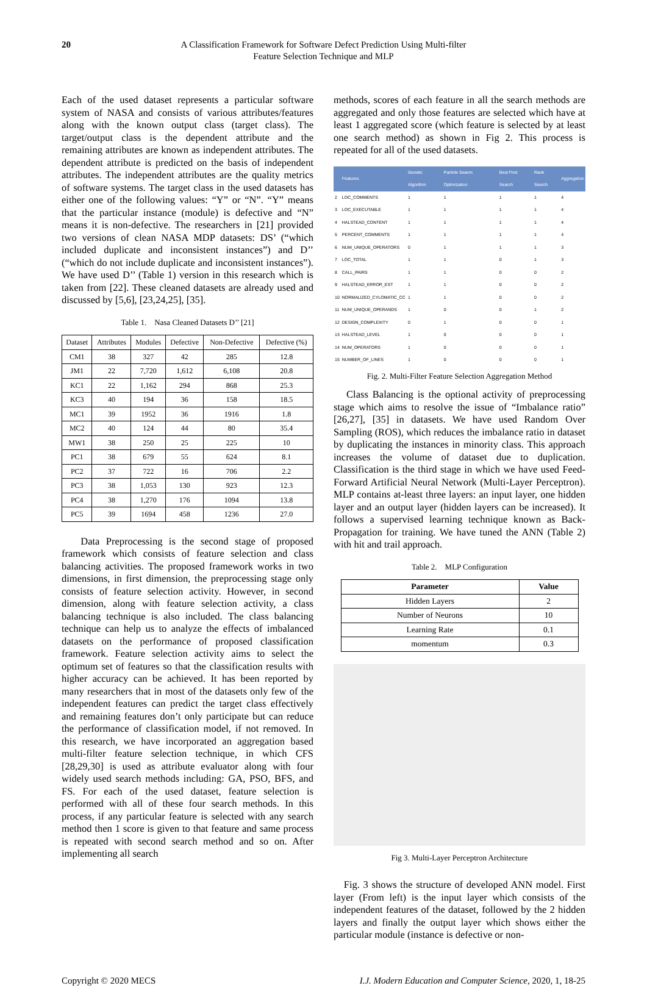20 A Classification Framework for Software Defect Prediction Using Multi-filter
Feature Selection Technique and MLP
Each of the used dataset represents a particular software system of NASA and consists of various attributes/features along with the known output class (target class). The target/output class is the dependent attribute and the remaining attributes are known as independent attributes. The dependent attribute is predicted on the basis of independent attributes. The independent attributes are the quality metrics of software systems. The target class in the used datasets has either one of the following values: “Y” or “N”. “Y” means that the particular instance (module) is defective and “N” means it is non-defective. The researchers in [21] provided two versions of clean NASA MDP datasets: DS’ (“which included duplicate and inconsistent instances”) and D’’ (“which do not include duplicate and inconsistent instances”). We have used D’’ (Table 1) version in this research which is taken from [22]. These cleaned datasets are already used and discussed by [5,6], [23,24,25], [35].
Table 1. Nasa Cleaned Datasets D’’ [21]
| Dataset | Attributes | Modules | Defective | Non-Defective | Defective (%) |
| --- | --- | --- | --- | --- | --- |
| CM1 | 38 | 327 | 42 | 285 | 12.8 |
| JM1 | 22 | 7,720 | 1,612 | 6,108 | 20.8 |
| KC1 | 22 | 1,162 | 294 | 868 | 25.3 |
| KC3 | 40 | 194 | 36 | 158 | 18.5 |
| MC1 | 39 | 1952 | 36 | 1916 | 1.8 |
| MC2 | 40 | 124 | 44 | 80 | 35.4 |
| MW1 | 38 | 250 | 25 | 225 | 10 |
| PC1 | 38 | 679 | 55 | 624 | 8.1 |
| PC2 | 37 | 722 | 16 | 706 | 2.2 |
| PC3 | 38 | 1,053 | 130 | 923 | 12.3 |
| PC4 | 38 | 1,270 | 176 | 1094 | 13.8 |
| PC5 | 39 | 1694 | 458 | 1236 | 27.0 |
Data Preprocessing is the second stage of proposed framework which consists of feature selection and class balancing activities. The proposed framework works in two dimensions, in first dimension, the preprocessing stage only consists of feature selection activity. However, in second dimension, along with feature selection activity, a class balancing technique is also included. The class balancing technique can help us to analyze the effects of imbalanced datasets on the performance of proposed classification framework. Feature selection activity aims to select the optimum set of features so that the classification results with higher accuracy can be achieved. It has been reported by many researchers that in most of the datasets only few of the independent features can predict the target class effectively and remaining features don’t only participate but can reduce the performance of classification model, if not removed. In this research, we have incorporated an aggregation based multi-filter feature selection technique, in which CFS [28,29,30] is used as attribute evaluator along with four widely used search methods including: GA, PSO, BFS, and FS. For each of the used dataset, feature selection is performed with all of these four search methods. In this process, if any particular feature is selected with any search method then 1 score is given to that feature and same process is repeated with second search method and so on. After implementing all search
methods, scores of each feature in all the search methods are aggregated and only those features are selected which have at least 1 aggregated score (which feature is selected by at least one search method) as shown in Fig 2. This process is repeated for all of the used datasets.
| | Features | Genetic Algorithm | Particle Swarm Optimization | Best First Search | Rank Search | Aggregation |
| --- | --- | --- | --- | --- | --- | --- |
| 2 | LOC_COMMENTS | 1 | 1 | 1 | 1 | 4 |
| 3 | LOC_EXECUTABLE | 1 | 1 | 1 | 1 | 4 |
| 4 | HALSTEAD_CONTENT | 1 | 1 | 1 | 1 | 4 |
| 5 | PERCENT_COMMENTS | 1 | 1 | 1 | 1 | 4 |
| 6 | NUM_UNIQUE_OPERATORS | 0 | 1 | 1 | 1 | 3 |
| 7 | LOC_TOTAL | 1 | 1 | 0 | 1 | 3 |
| 8 | CALL_PAIRS | 1 | 1 | 0 | 0 | 2 |
| 9 | HALSTEAD_ERROR_EST | 1 | 1 | 0 | 0 | 2 |
| 10 | NORMALIZED_CYLOMATIC_CC | 1 | 1 | 0 | 0 | 2 |
| 11 | NUM_UNIQUE_OPERANDS | 1 | 0 | 0 | 1 | 2 |
| 12 | DESIGN_COMPLEXITY | 0 | 1 | 0 | 0 | 1 |
| 13 | HALSTEAD_LEVEL | 1 | 0 | 0 | 0 | 1 |
| 14 | NUM_OPERATORS | 1 | 0 | 0 | 0 | 1 |
| 15 | NUMBER_OF_LINES | 1 | 0 | 0 | 0 | 1 |
Fig. 2. Multi-Filter Feature Selection Aggregation Method
Class Balancing is the optional activity of preprocessing stage which aims to resolve the issue of “Imbalance ratio” [26,27], [35] in datasets. We have used Random Over Sampling (ROS), which reduces the imbalance ratio in dataset by duplicating the instances in minority class. This approach increases the volume of dataset due to duplication. Classification is the third stage in which we have used Feed-Forward Artificial Neural Network (Multi-Layer Perceptron). MLP contains at-least three layers: an input layer, one hidden layer and an output layer (hidden layers can be increased). It follows a supervised learning technique known as Back-Propagation for training. We have tuned the ANN (Table 2) with hit and trail approach.
Table 2. MLP Configuration
| Parameter | Value |
| --- | --- |
| Hidden Layers | 2 |
| Number of Neurons | 10 |
| Learning Rate | 0.1 |
| momentum | 0.3 |
Fig 3. Multi-Layer Perceptron Architecture
Fig. 3 shows the structure of developed ANN model. First layer (From left) is the input layer which consists of the independent features of the dataset, followed by the 2 hidden layers and finally the output layer which shows either the particular module (instance is defective or non-
Copyright © 2020 MECS I.J. Modern Education and Computer Science, 2020, 1, 18-25